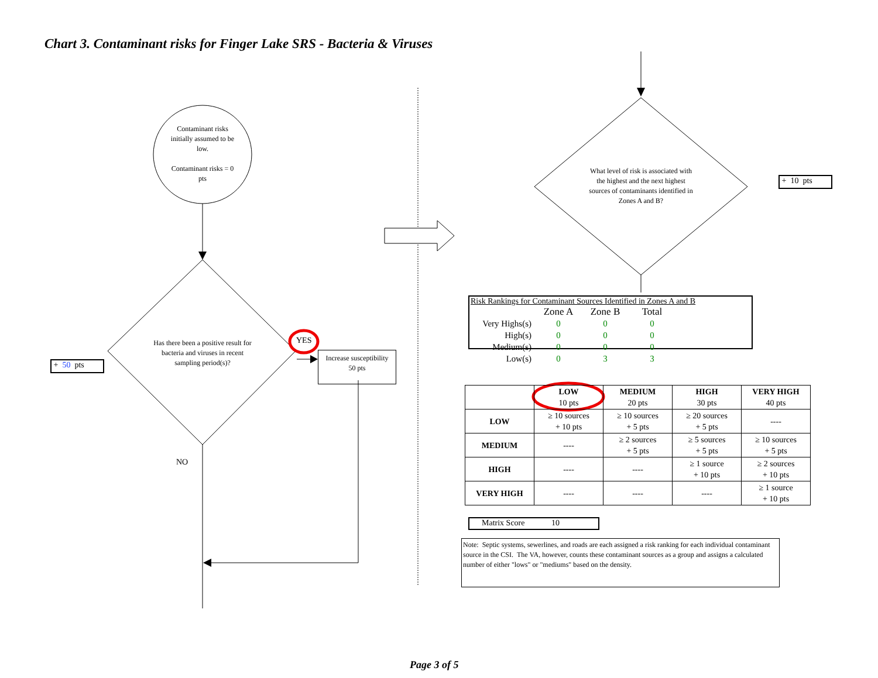Chart 3. Contaminant risks for Finger Lake SRS - Bacteria & Viruses
Contaminant risks initially assumed to be low.
Contaminant risks = 0 pts
Has there been a positive result for bacteria and viruses in recent sampling period(s)?
YES
NO
Increase susceptibility
50 pts
+ 50 pts
What level of risk is associated with the highest and the next highest sources of contaminants identified in Zones A and B?
+ 10 pts
Risk Rankings for Contaminant Sources Identified in Zones A and B
| | Zone A | Zone B | Total |
| Very Highs(s) | 0 | 0 | 0 |
| High(s) | 0 | 0 | 0 |
| Medium(s) | 0 | 0 | 0 |
| Low(s) | 0 | 3 | 3 |
| | LOW 10 pts | MEDIUM 20 pts | HIGH 30 pts | VERY HIGH 40 pts |
| --- | --- | --- | --- | --- |
| LOW | ≥ 10 sources + 10 pts | ≥ 10 sources + 5 pts | ≥ 20 sources + 5 pts | ---- |
| MEDIUM | ---- | ≥ 2 sources + 5 pts | ≥ 5 sources + 5 pts | ≥ 10 sources + 5 pts |
| HIGH | ---- | ---- | ≥ 1 source + 10 pts | ≥ 2 sources + 10 pts |
| VERY HIGH | ---- | ---- | ---- | ≥ 1 source + 10 pts |
Matrix Score 10
Note: Septic systems, sewerlines, and roads are each assigned a risk ranking for each individual contaminant source in the CSI. The VA, however, counts these contaminant sources as a group and assigns a calculated number of either "lows" or "mediums" based on the density.
Page 3 of 5